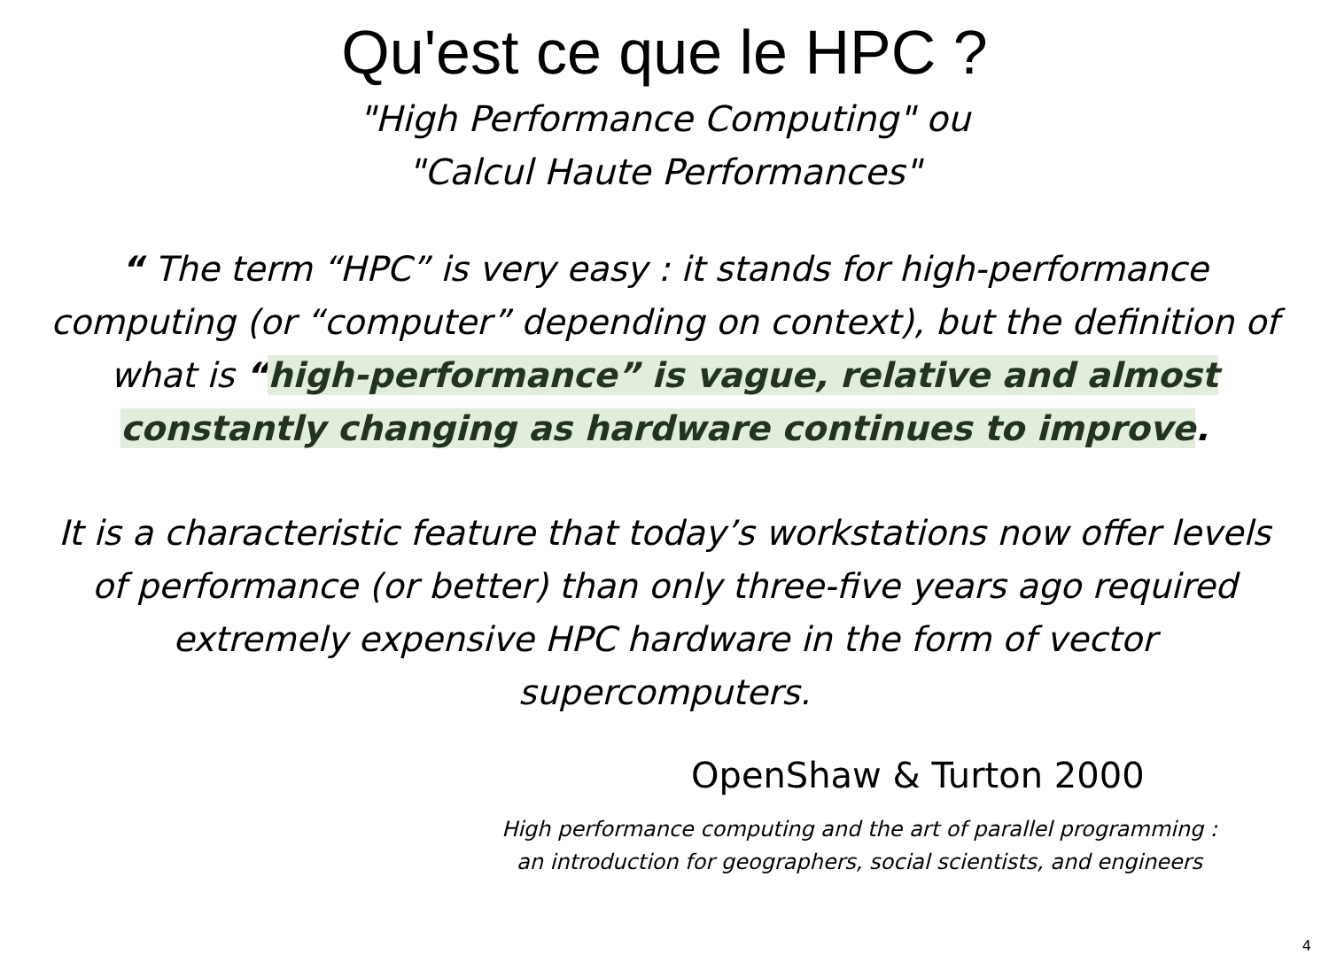Qu'est ce que le HPC ?
"High Performance Computing" ou
"Calcul Haute Performances"
“ The term “HPC” is very easy : it stands for high-performance computing (or “computer” depending on context), but the definition of what is “high-performance” is vague, relative and almost constantly changing as hardware continues to improve.
It is a characteristic feature that today’s workstations now offer levels of performance (or better) than only three-five years ago required extremely expensive HPC hardware in the form of vector supercomputers.
OpenShaw & Turton 2000
High performance computing and the art of parallel programming :
an introduction for geographers, social scientists, and engineers
4